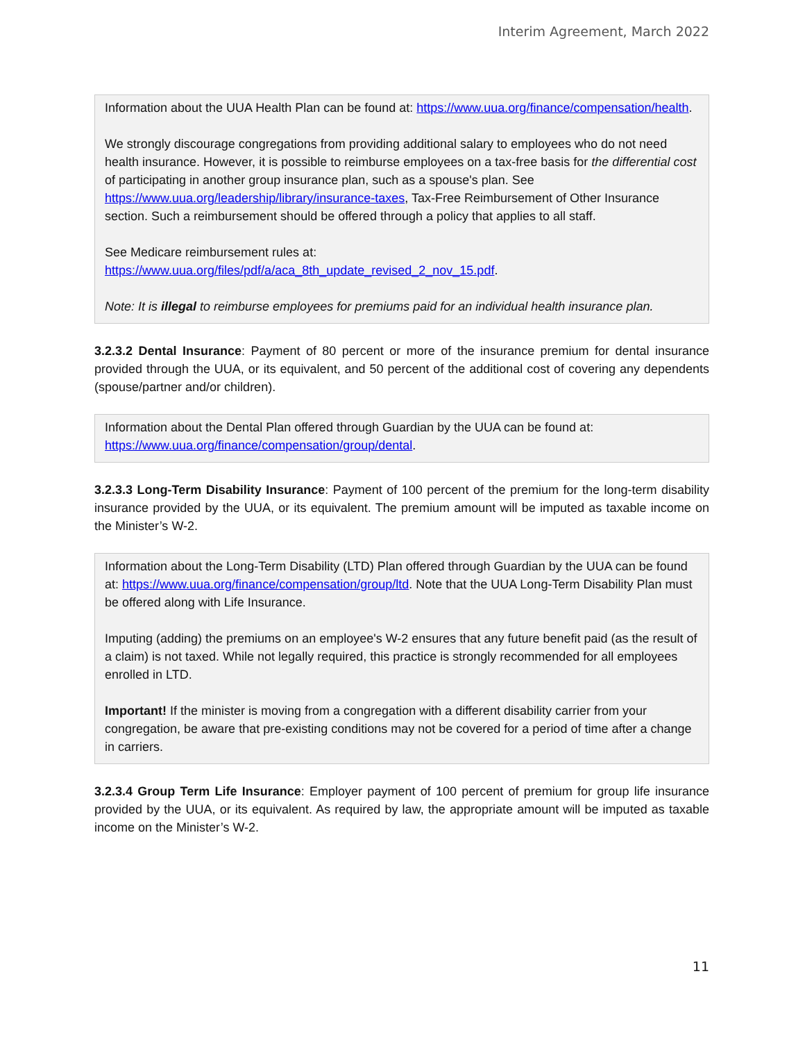Interim Agreement, March 2022
Information about the UUA Health Plan can be found at: https://www.uua.org/finance/compensation/health.
We strongly discourage congregations from providing additional salary to employees who do not need health insurance. However, it is possible to reimburse employees on a tax-free basis for the differential cost of participating in another group insurance plan, such as a spouse's plan. See https://www.uua.org/leadership/library/insurance-taxes, Tax-Free Reimbursement of Other Insurance section. Such a reimbursement should be offered through a policy that applies to all staff.
See Medicare reimbursement rules at:
https://www.uua.org/files/pdf/a/aca_8th_update_revised_2_nov_15.pdf.
Note: It is illegal to reimburse employees for premiums paid for an individual health insurance plan.
3.2.3.2 Dental Insurance: Payment of 80 percent or more of the insurance premium for dental insurance provided through the UUA, or its equivalent, and 50 percent of the additional cost of covering any dependents (spouse/partner and/or children).
Information about the Dental Plan offered through Guardian by the UUA can be found at: https://www.uua.org/finance/compensation/group/dental.
3.2.3.3 Long-Term Disability Insurance: Payment of 100 percent of the premium for the long-term disability insurance provided by the UUA, or its equivalent. The premium amount will be imputed as taxable income on the Minister’s W-2.
Information about the Long-Term Disability (LTD) Plan offered through Guardian by the UUA can be found at: https://www.uua.org/finance/compensation/group/ltd. Note that the UUA Long-Term Disability Plan must be offered along with Life Insurance.
Imputing (adding) the premiums on an employee's W-2 ensures that any future benefit paid (as the result of a claim) is not taxed. While not legally required, this practice is strongly recommended for all employees enrolled in LTD.
Important! If the minister is moving from a congregation with a different disability carrier from your congregation, be aware that pre-existing conditions may not be covered for a period of time after a change in carriers.
3.2.3.4 Group Term Life Insurance: Employer payment of 100 percent of premium for group life insurance provided by the UUA, or its equivalent. As required by law, the appropriate amount will be imputed as taxable income on the Minister’s W-2.
11